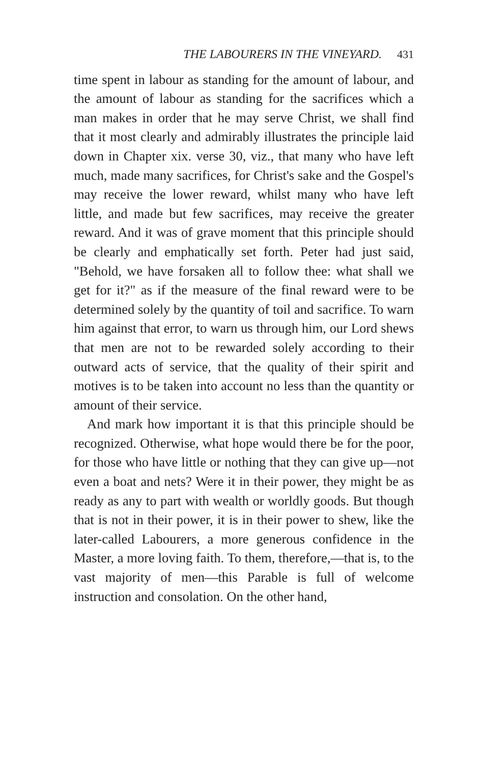THE LABOURERS IN THE VINEYARD. 431
time spent in labour as standing for the amount of labour, and the amount of labour as standing for the sacrifices which a man makes in order that he may serve Christ, we shall find that it most clearly and admirably illustrates the principle laid down in Chapter xix. verse 30, viz., that many who have left much, made many sacrifices, for Christ's sake and the Gospel's may receive the lower reward, whilst many who have left little, and made but few sacrifices, may receive the greater reward. And it was of grave moment that this principle should be clearly and emphatically set forth. Peter had just said, "Behold, we have forsaken all to follow thee: what shall we get for it?" as if the measure of the final reward were to be determined solely by the quantity of toil and sacrifice. To warn him against that error, to warn us through him, our Lord shews that men are not to be rewarded solely according to their outward acts of service, that the quality of their spirit and motives is to be taken into account no less than the quantity or amount of their service.
And mark how important it is that this principle should be recognized. Otherwise, what hope would there be for the poor, for those who have little or nothing that they can give up—not even a boat and nets? Were it in their power, they might be as ready as any to part with wealth or worldly goods. But though that is not in their power, it is in their power to shew, like the later-called Labourers, a more generous confidence in the Master, a more loving faith. To them, therefore,—that is, to the vast majority of men—this Parable is full of welcome instruction and consolation. On the other hand,